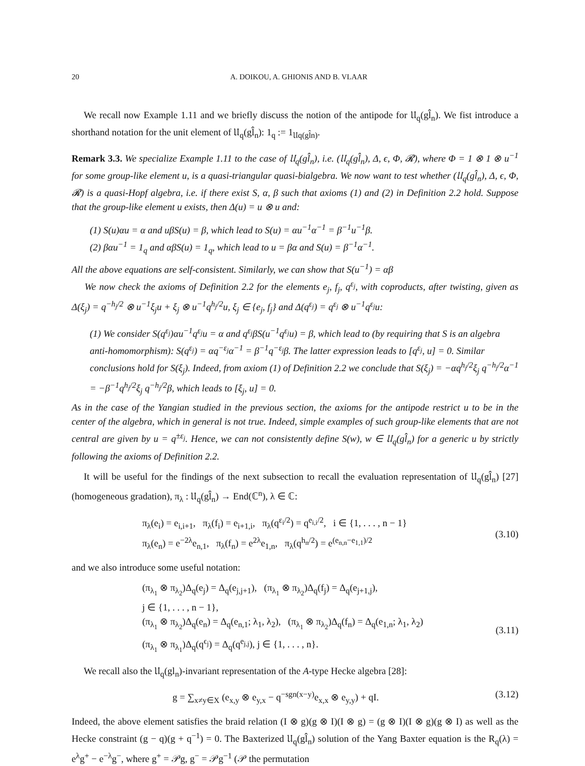20 A. DOIKOU, A. GHIONIS AND B. VLAAR
We recall now Example 1.11 and we briefly discuss the notion of the antipode for 𝔘<sub>q</sub>(gl̂<sub>n</sub>). We fist introduce a shorthand notation for the unit element of 𝔘<sub>q</sub>(gl̂<sub>n</sub>): 1<sub>q</sub> := 1<sub>𝔘q(gl̂n)</sub>.
Remark 3.3. We specialize Example 1.11 to the case of 𝔘<sub>q</sub>(gl̂<sub>n</sub>), i.e. (𝔘<sub>q</sub>(gl̂<sub>n</sub>), Δ, ϵ, Φ, 𝓡), where Φ = 1 ⊗ 1 ⊗ u<sup>−1</sup> for some group-like element u, is a quasi-triangular quasi-bialgebra. We now want to test whether (𝔘<sub>q</sub>(gl̂<sub>n</sub>), Δ, ϵ, Φ, 𝓡) is a quasi-Hopf algebra, i.e. if there exist S, α, β such that axioms (1) and (2) in Definition 2.2 hold. Suppose that the group-like element u exists, then Δ(u) = u ⊗ u and:
(1) S(u)αu = α and uβS(u) = β, which lead to S(u) = αu<sup>−1</sup>α<sup>−1</sup> = β<sup>−1</sup>u<sup>−1</sup>β.
(2) βαu<sup>−1</sup> = 1<sub>q</sub> and αβS(u) = 1<sub>q</sub>, which lead to u = βα and S(u) = β<sup>−1</sup>α<sup>−1</sup>.
All the above equations are self-consistent. Similarly, we can show that S(u<sup>−1</sup>) = αβ
We now check the axioms of Definition 2.2 for the elements e<sub>j</sub>, f<sub>j</sub>, q<sup>ε<sub>j</sub></sup>, with coproducts, after twisting, given as Δ(ξ<sub>j</sub>) = q<sup>−h<sub>j</sub>/2</sup> ⊗ u<sup>−1</sup>ξ<sub>j</sub>u + ξ<sub>j</sub> ⊗ u<sup>−1</sup>q<sup>h<sub>j</sub>/2</sup>u, ξ<sub>j</sub> ∈ {e<sub>j</sub>, f<sub>j</sub>} and Δ(q<sup>ε<sub>j</sub></sup>) = q<sup>ε<sub>j</sub></sup> ⊗ u<sup>−1</sup>q<sup>ε<sub>j</sub></sup>u:
(1) We consider S(q<sup>ε<sub>j</sub></sup>)αu<sup>−1</sup>q<sup>ε<sub>j</sub></sup>u = α and q<sup>ε<sub>j</sub></sup>βS(u<sup>−1</sup>q<sup>ε<sub>j</sub></sup>u) = β, which lead to (by requiring that S is an algebra anti-homomorphism): S(q<sup>ε<sub>j</sub></sup>) = αq<sup>−ε<sub>j</sub></sup>α<sup>−1</sup> = β<sup>−1</sup>q<sup>−ε<sub>j</sub></sup>β. The latter expression leads to [q<sup>ε<sub>j</sub></sup>, u] = 0. Similar conclusions hold for S(ξ<sub>j</sub>). Indeed, from axiom (1) of Definition 2.2 we conclude that S(ξ<sub>j</sub>) = −αq<sup>h<sub>j</sub>/2</sup>ξ<sub>j</sub> q<sup>−h<sub>j</sub>/2</sup>α<sup>−1</sup> = −β<sup>−1</sup>q<sup>h<sub>j</sub>/2</sup>ξ<sub>j</sub> q<sup>−h<sub>j</sub>/2</sup>β, which leads to [ξ<sub>j</sub>, u] = 0.
As in the case of the Yangian studied in the previous section, the axioms for the antipode restrict u to be in the center of the algebra, which in general is not true. Indeed, simple examples of such group-like elements that are not central are given by u = q<sup>±ε<sub>j</sub></sup>. Hence, we can not consistently define S(w), w ∈ 𝔘<sub>q</sub>(gl̂<sub>n</sub>) for a generic u by strictly following the axioms of Definition 2.2.
It will be useful for the findings of the next subsection to recall the evaluation representation of 𝔘<sub>q</sub>(gl̂<sub>n</sub>) [27] (homogeneous gradation), π<sub>λ</sub> : 𝔘<sub>q</sub>(gl̂<sub>n</sub>) → End(ℂ<sup>n</sup>), λ ∈ ℂ:
π<sub>λ</sub>(e<sub>i</sub>) = e<sub>i,i+1</sub>, π<sub>λ</sub>(f<sub>i</sub>) = e<sub>i+1,i</sub>, π<sub>λ</sub>(q<sup>ε<sub>i</sub>/2</sup>) = q<sup>e<sub>i,i</sub>/2</sup>, i ∈ {1, . . . , n − 1}
π<sub>λ</sub>(e<sub>n</sub>) = e<sup>−2λ</sup>e<sub>n,1</sub>, π<sub>λ</sub>(f<sub>n</sub>) = e<sup>2λ</sup>e<sub>1,n</sub>, π<sub>λ</sub>(q<sup>h<sub>n</sub>/2</sup>) = e<sup>(e<sub>n,n</sub>−e<sub>1,1</sub>)/2</sup>
(3.10)
and we also introduce some useful notation:
(π<sub>λ<sub>1</sub></sub> ⊗ π<sub>λ<sub>2</sub></sub>)Δ<sub>q</sub>(e<sub>j</sub>) = Δ<sub>q</sub>(e<sub>j,j+1</sub>), (π<sub>λ<sub>1</sub></sub> ⊗ π<sub>λ<sub>2</sub></sub>)Δ<sub>q</sub>(f<sub>j</sub>) = Δ<sub>q</sub>(e<sub>j+1,j</sub>),
j ∈ {1, . . . , n − 1},
(π<sub>λ<sub>1</sub></sub> ⊗ π<sub>λ<sub>2</sub></sub>)Δ<sub>q</sub>(e<sub>n</sub>) = Δ<sub>q</sub>(e<sub>n,1</sub>; λ<sub>1</sub>, λ<sub>2</sub>), (π<sub>λ<sub>1</sub></sub> ⊗ π<sub>λ<sub>2</sub></sub>)Δ<sub>q</sub>(f<sub>n</sub>) = Δ<sub>q</sub>(e<sub>1,n</sub>; λ<sub>1</sub>, λ<sub>2</sub>)
(π<sub>λ<sub>1</sub></sub> ⊗ π<sub>λ<sub>1</sub></sub>)Δ<sub>q</sub>(q<sup>ϵ<sub>j</sub></sup>) = Δ<sub>q</sub>(q<sup>e<sub>j,j</sub></sup>), j ∈ {1, . . . , n}.
(3.11)
We recall also the 𝔘<sub>q</sub>(gl<sub>n</sub>)-invariant representation of the A-type Hecke algebra [28]:
g = ∑<sub>x≠y∈X</sub> (e<sub>x,y</sub> ⊗ e<sub>y,x</sub> − q<sup>−sgn(x−y)</sup>e<sub>x,x</sub> ⊗ e<sub>y,y</sub>) + qI.
(3.12)
Indeed, the above element satisfies the braid relation (I ⊗ g)(g ⊗ I)(I ⊗ g) = (g ⊗ I)(I ⊗ g)(g ⊗ I) as well as the Hecke constraint (g − q)(g + q<sup>−1</sup>) = 0. The Baxterized 𝔘<sub>q</sub>(gl̂<sub>n</sub>) solution of the Yang Baxter equation is the R<sub>q</sub>(λ) = e<sup>λ</sup>g<sup>+</sup> − e<sup>−λ</sup>g<sup>−</sup>, where g<sup>+</sup> = 𝒫g, g<sup>−</sup> = 𝒫g<sup>−1</sup> (𝒫 the permutation